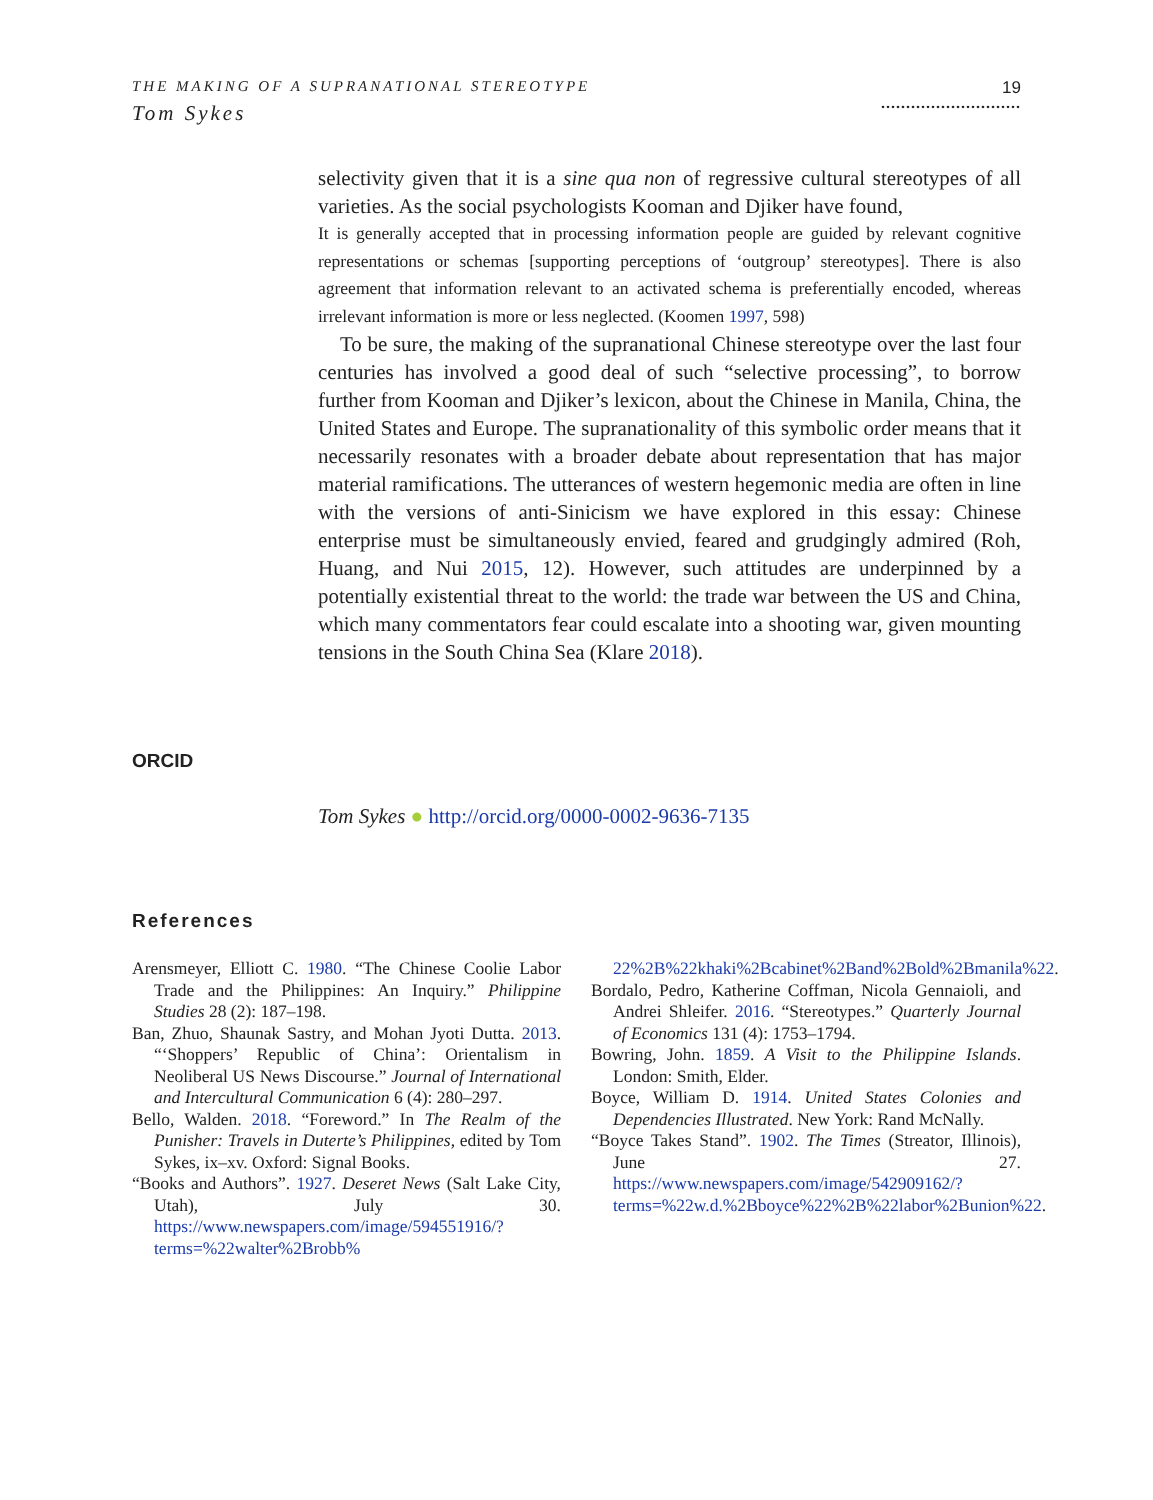THE MAKING OF A SUPRANATIONAL STEREOTYPE
Tom Sykes
19
............................
selectivity given that it is a sine qua non of regressive cultural stereotypes of all varieties. As the social psychologists Kooman and Djiker have found,
It is generally accepted that in processing information people are guided by relevant cognitive representations or schemas [supporting perceptions of ‘outgroup’ stereotypes]. There is also agreement that information relevant to an activated schema is preferentially encoded, whereas irrelevant information is more or less neglected. (Koomen 1997, 598)
To be sure, the making of the supranational Chinese stereotype over the last four centuries has involved a good deal of such “selective processing”, to borrow further from Kooman and Djiker’s lexicon, about the Chinese in Manila, China, the United States and Europe. The supranationality of this symbolic order means that it necessarily resonates with a broader debate about representation that has major material ramifications. The utterances of western hegemonic media are often in line with the versions of anti-Sinicism we have explored in this essay: Chinese enterprise must be simultaneously envied, feared and grudgingly admired (Roh, Huang, and Nui 2015, 12). However, such attitudes are underpinned by a potentially existential threat to the world: the trade war between the US and China, which many commentators fear could escalate into a shooting war, given mounting tensions in the South China Sea (Klare 2018).
ORCID
Tom Sykes ● http://orcid.org/0000-0002-9636-7135
References
Arensmeyer, Elliott C. 1980. “The Chinese Coolie Labor Trade and the Philippines: An Inquiry.” Philippine Studies 28 (2): 187–198.
Ban, Zhuo, Shaunak Sastry, and Mohan Jyoti Dutta. 2013. “‘Shoppers’ Republic of China’: Orientalism in Neoliberal US News Discourse.” Journal of International and Intercultural Communication 6 (4): 280–297.
Bello, Walden. 2018. “Foreword.” In The Realm of the Punisher: Travels in Duterte’s Philippines, edited by Tom Sykes, ix–xv. Oxford: Signal Books.
“Books and Authors”. 1927. Deseret News (Salt Lake City, Utah), July 30. https://www.newspapers.com/image/594551916/?terms=%22walter%2Brobb%
22%2B%22khaki%2Bcabinet%2Band%2Bold%2Bmanila%22.
Bordalo, Pedro, Katherine Coffman, Nicola Gennaioli, and Andrei Shleifer. 2016. “Stereotypes.” Quarterly Journal of Economics 131 (4): 1753–1794.
Bowring, John. 1859. A Visit to the Philippine Islands. London: Smith, Elder.
Boyce, William D. 1914. United States Colonies and Dependencies Illustrated. New York: Rand McNally.
“Boyce Takes Stand”. 1902. The Times (Streator, Illinois), June 27. https://www.newspapers.com/image/542909162/?terms=%22w.d.%2Bboyce%22%2B%22labor%2Bunion%22.